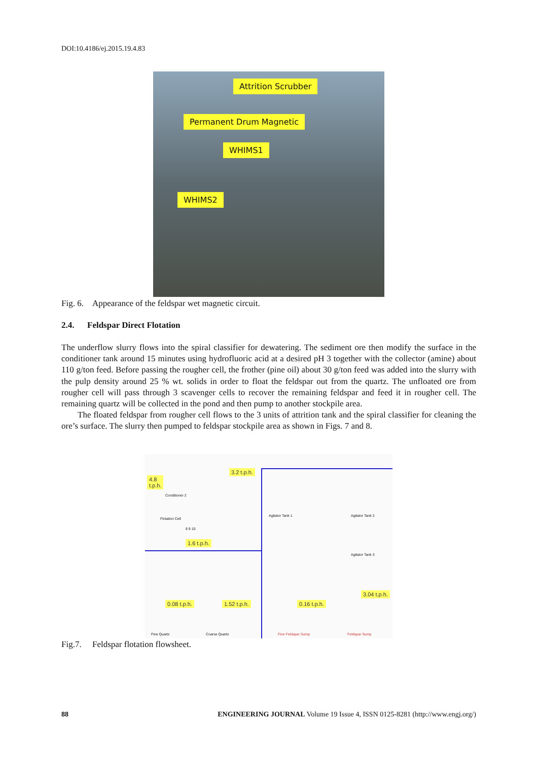DOI:10.4186/ej.2015.19.4.83
Attrition Scrubber
Permanent Drum Magnetic
WHIMS1
WHIMS2
Fig. 6. Appearance of the feldspar wet magnetic circuit.
2.4. Feldspar Direct Flotation
The underflow slurry flows into the spiral classifier for dewatering. The sediment ore then modify the surface in the conditioner tank around 15 minutes using hydrofluoric acid at a desired pH 3 together with the collector (amine) about 110 g/ton feed. Before passing the rougher cell, the frother (pine oil) about 30 g/ton feed was added into the slurry with the pulp density around 25 % wt. solids in order to float the feldspar out from the quartz. The unfloated ore from rougher cell will pass through 3 scavenger cells to recover the remaining feldspar and feed it in rougher cell. The remaining quartz will be collected in the pond and then pump to another stockpile area.
The floated feldspar from rougher cell flows to the 3 units of attrition tank and the spiral classifier for cleaning the ore’s surface. The slurry then pumped to feldspar stockpile area as shown in Figs. 7 and 8.
4.8
t.p.h.
Conditioner 2
3.2 t.p.h.
Flotation Cell
8 9 10
1.6 t.p.h.
0.08 t.p.h. 1.52 t.p.h. 0.16 t.p.h.
3.04 t.p.h.
Agitator Tank 1 Agitator Tank 2
Agitator Tank 3
Fine Quartz Coarse Quartz Fine Feldspar Sump Feldspar Sump
Fig.7. Feldspar flotation flowsheet.
88 ENGINEERING JOURNAL Volume 19 Issue 4, ISSN 0125-8281 (http://www.engj.org/)